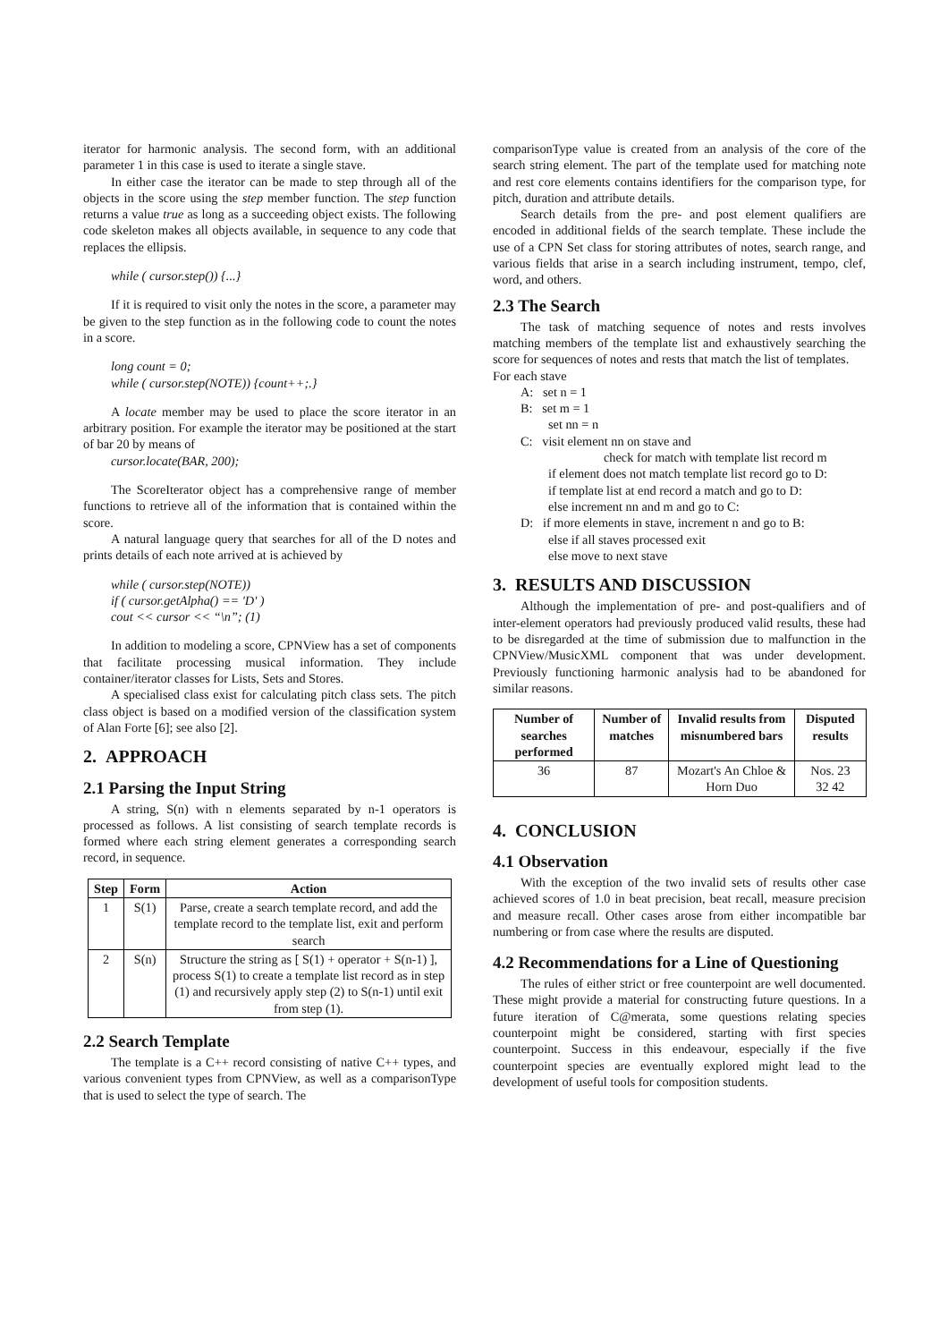iterator for harmonic analysis. The second form, with an additional parameter 1 in this case is used to iterate a single stave.
In either case the iterator can be made to step through all of the objects in the score using the step member function. The step function returns a value true as long as a succeeding object exists. The following code skeleton makes all objects available, in sequence to any code that replaces the ellipsis.
while ( cursor.step()) {...}
If it is required to visit only the notes in the score, a parameter may be given to the step function as in the following code to count the notes in a score.
long count = 0;
while ( cursor.step(NOTE)) {count++;.}
A locate member may be used to place the score iterator in an arbitrary position. For example the iterator may be positioned at the start of bar 20 by means of
cursor.locate(BAR, 200);
The ScoreIterator object has a comprehensive range of member functions to retrieve all of the information that is contained within the score.
A natural language query that searches for all of the D notes and prints details of each note arrived at is achieved by
while ( cursor.step(NOTE))
if ( cursor.getAlpha() == 'D' )
cout << cursor << “\n”; (1)
In addition to modeling a score, CPNView has a set of components that facilitate processing musical information. They include container/iterator classes for Lists, Sets and Stores.
A specialised class exist for calculating pitch class sets. The pitch class object is based on a modified version of the classification system of Alan Forte [6]; see also [2].
2. APPROACH
2.1 Parsing the Input String
A string, S(n) with n elements separated by n-1 operators is processed as follows. A list consisting of search template records is formed where each string element generates a corresponding search record, in sequence.
| Step | Form | Action |
| --- | --- | --- |
| 1 | S(1) | Parse, create a search template record, and add the template record to the template list, exit and perform search |
| 2 | S(n) | Structure the string as [ S(1) + operator + S(n-1) ], process S(1) to create a template list record as in step (1) and recursively apply step (2) to S(n-1) until exit from step (1). |
2.2 Search Template
The template is a C++ record consisting of native C++ types, and various convenient types from CPNView, as well as a comparisonType that is used to select the type of search. The
comparisonType value is created from an analysis of the core of the search string element. The part of the template used for matching note and rest core elements contains identifiers for the comparison type, for pitch, duration and attribute details.
Search details from the pre- and post element qualifiers are encoded in additional fields of the search template. These include the use of a CPN Set class for storing attributes of notes, search range, and various fields that arise in a search including instrument, tempo, clef, word, and others.
2.3 The Search
The task of matching sequence of notes and rests involves matching members of the template list and exhaustively searching the score for sequences of notes and rests that match the list of templates.
For each stave
A: set n = 1
B: set m = 1
set nn = n
C: visit element nn on stave and
check for match with template list record m
if element does not match template list record go to D:
if template list at end record a match and go to D:
else increment nn and m and go to C:
D: if more elements in stave, increment n and go to B:
else if all staves processed exit
else move to next stave
3. RESULTS AND DISCUSSION
Although the implementation of pre- and post-qualifiers and of inter-element operators had previously produced valid results, these had to be disregarded at the time of submission due to malfunction in the CPNView/MusicXML component that was under development. Previously functioning harmonic analysis had to be abandoned for similar reasons.
| Number of searches performed | Number of matches | Invalid results from misnumbered bars | Disputed results |
| --- | --- | --- | --- |
| 36 | 87 | Mozart's An Chloe & Horn Duo | Nos. 23 32 42 |
4. CONCLUSION
4.1 Observation
With the exception of the two invalid sets of results other case achieved scores of 1.0 in beat precision, beat recall, measure precision and measure recall. Other cases arose from either incompatible bar numbering or from case where the results are disputed.
4.2 Recommendations for a Line of Questioning
The rules of either strict or free counterpoint are well documented. These might provide a material for constructing future questions. In a future iteration of C@merata, some questions relating species counterpoint might be considered, starting with first species counterpoint. Success in this endeavour, especially if the five counterpoint species are eventually explored might lead to the development of useful tools for composition students.